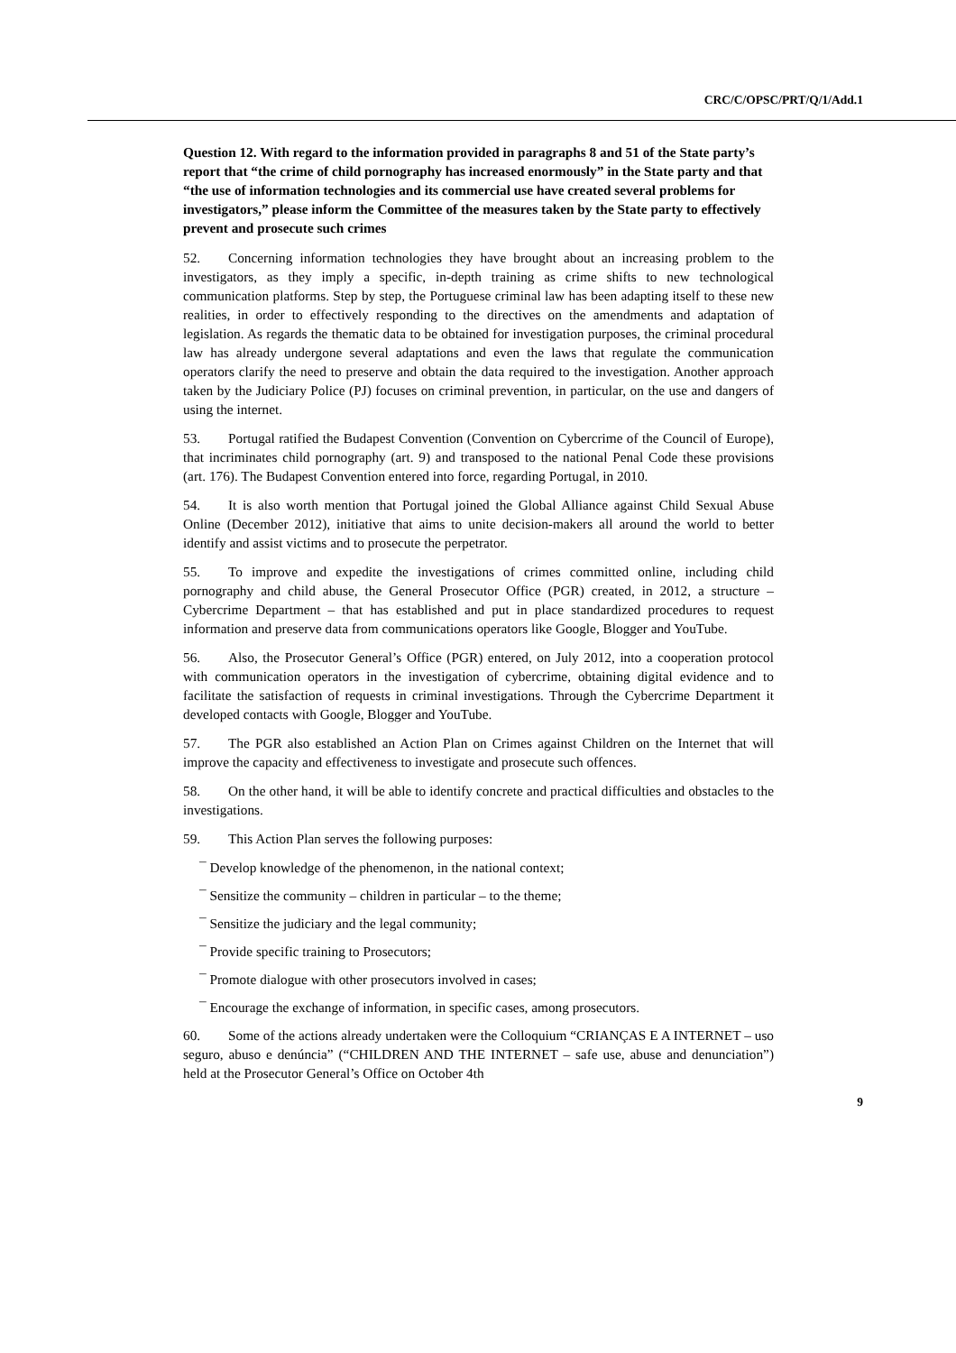CRC/C/OPSC/PRT/Q/1/Add.1
Question 12. With regard to the information provided in paragraphs 8 and 51 of the State party’s report that “the crime of child pornography has increased enormously” in the State party and that “the use of information technologies and its commercial use have created several problems for investigators,” please inform the Committee of the measures taken by the State party to effectively prevent and prosecute such crimes
52. Concerning information technologies they have brought about an increasing problem to the investigators, as they imply a specific, in-depth training as crime shifts to new technological communication platforms. Step by step, the Portuguese criminal law has been adapting itself to these new realities, in order to effectively responding to the directives on the amendments and adaptation of legislation. As regards the thematic data to be obtained for investigation purposes, the criminal procedural law has already undergone several adaptations and even the laws that regulate the communication operators clarify the need to preserve and obtain the data required to the investigation. Another approach taken by the Judiciary Police (PJ) focuses on criminal prevention, in particular, on the use and dangers of using the internet.
53. Portugal ratified the Budapest Convention (Convention on Cybercrime of the Council of Europe), that incriminates child pornography (art. 9) and transposed to the national Penal Code these provisions (art. 176). The Budapest Convention entered into force, regarding Portugal, in 2010.
54. It is also worth mention that Portugal joined the Global Alliance against Child Sexual Abuse Online (December 2012), initiative that aims to unite decision-makers all around the world to better identify and assist victims and to prosecute the perpetrator.
55. To improve and expedite the investigations of crimes committed online, including child pornography and child abuse, the General Prosecutor Office (PGR) created, in 2012, a structure – Cybercrime Department – that has established and put in place standardized procedures to request information and preserve data from communications operators like Google, Blogger and YouTube.
56. Also, the Prosecutor General’s Office (PGR) entered, on July 2012, into a cooperation protocol with communication operators in the investigation of cybercrime, obtaining digital evidence and to facilitate the satisfaction of requests in criminal investigations. Through the Cybercrime Department it developed contacts with Google, Blogger and YouTube.
57. The PGR also established an Action Plan on Crimes against Children on the Internet that will improve the capacity and effectiveness to investigate and prosecute such offences.
58. On the other hand, it will be able to identify concrete and practical difficulties and obstacles to the investigations.
59. This Action Plan serves the following purposes:
¯ Develop knowledge of the phenomenon, in the national context;
¯ Sensitize the community – children in particular – to the theme;
¯ Sensitize the judiciary and the legal community;
¯ Provide specific training to Prosecutors;
¯ Promote dialogue with other prosecutors involved in cases;
¯ Encourage the exchange of information, in specific cases, among prosecutors.
60. Some of the actions already undertaken were the Colloquium “CRIANÇAS E A INTERNET – uso seguro, abuso e denúncia” (“CHILDREN AND THE INTERNET – safe use, abuse and denunciation”) held at the Prosecutor General’s Office on October 4th
9